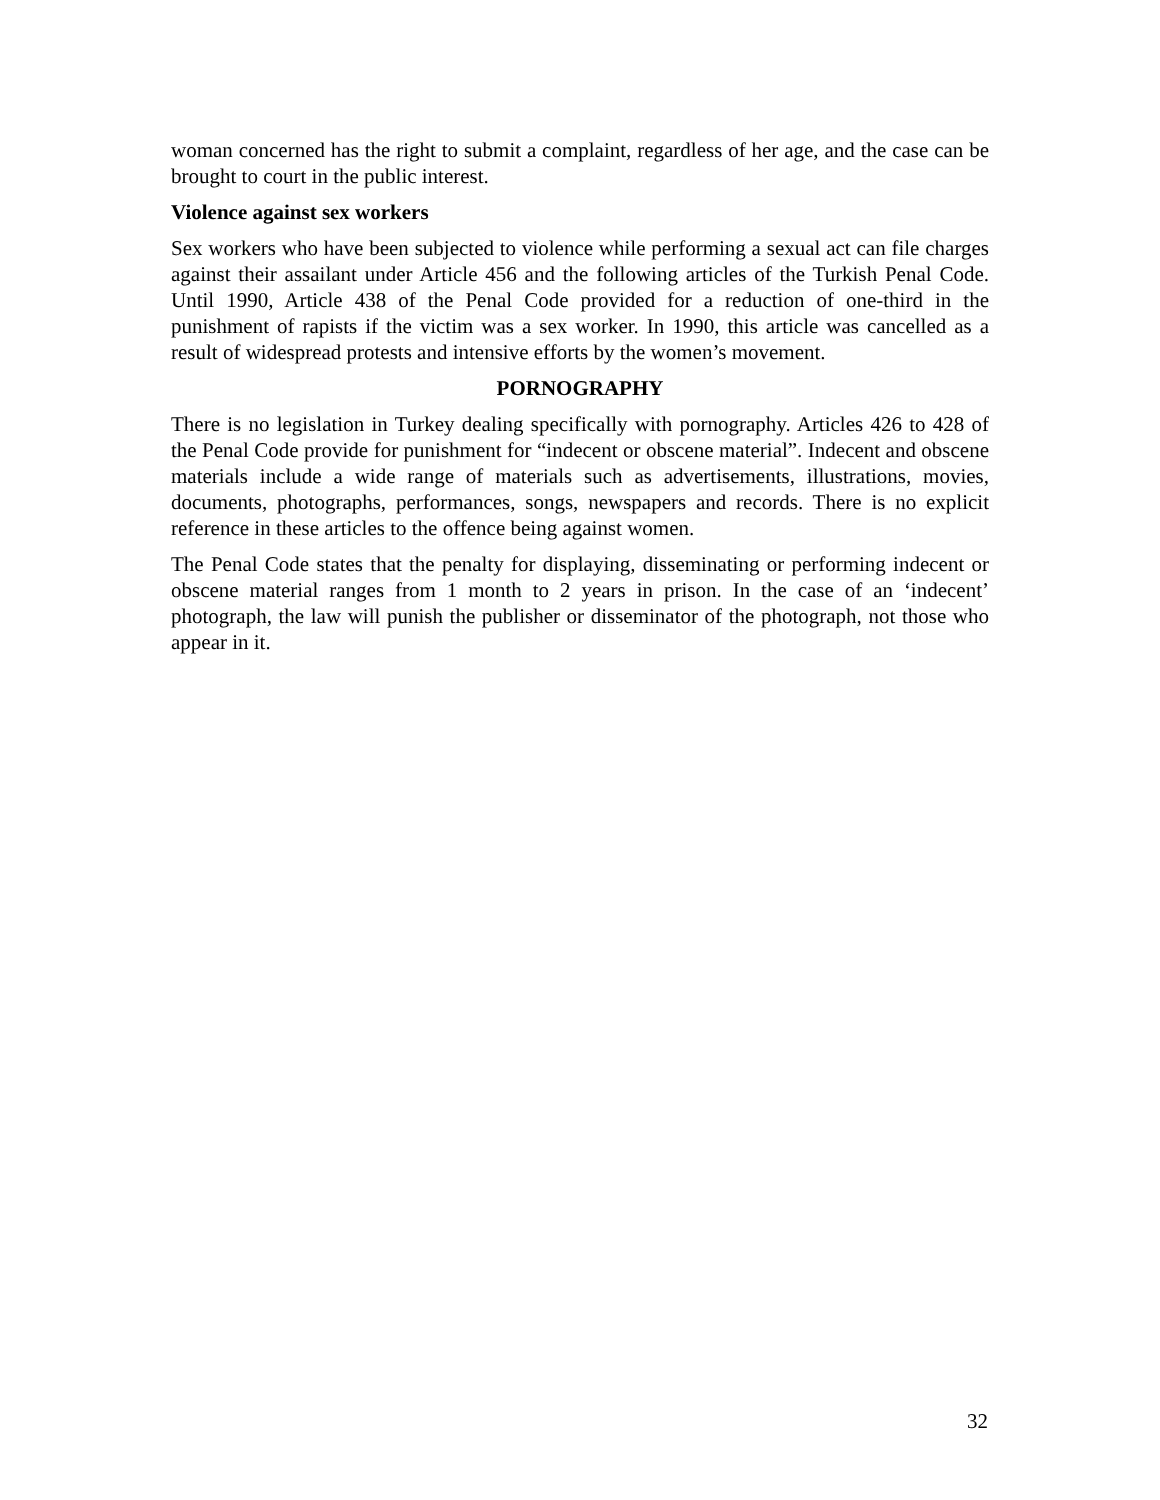woman concerned has the right to submit a complaint, regardless of her age, and the case can be brought to court in the public interest.
Violence against sex workers
Sex workers who have been subjected to violence while performing a sexual act can file charges against their assailant under Article 456 and the following articles of the Turkish Penal Code. Until 1990, Article 438 of the Penal Code provided for a reduction of one-third in the punishment of rapists if the victim was a sex worker. In 1990, this article was cancelled as a result of widespread protests and intensive efforts by the women’s movement.
PORNOGRAPHY
There is no legislation in Turkey dealing specifically with pornography. Articles 426 to 428 of the Penal Code provide for punishment for “indecent or obscene material”. Indecent and obscene materials include a wide range of materials such as advertisements, illustrations, movies, documents, photographs, performances, songs, newspapers and records. There is no explicit reference in these articles to the offence being against women.
The Penal Code states that the penalty for displaying, disseminating or performing indecent or obscene material ranges from 1 month to 2 years in prison. In the case of an ‘indecent’ photograph, the law will punish the publisher or disseminator of the photograph, not those who appear in it.
32